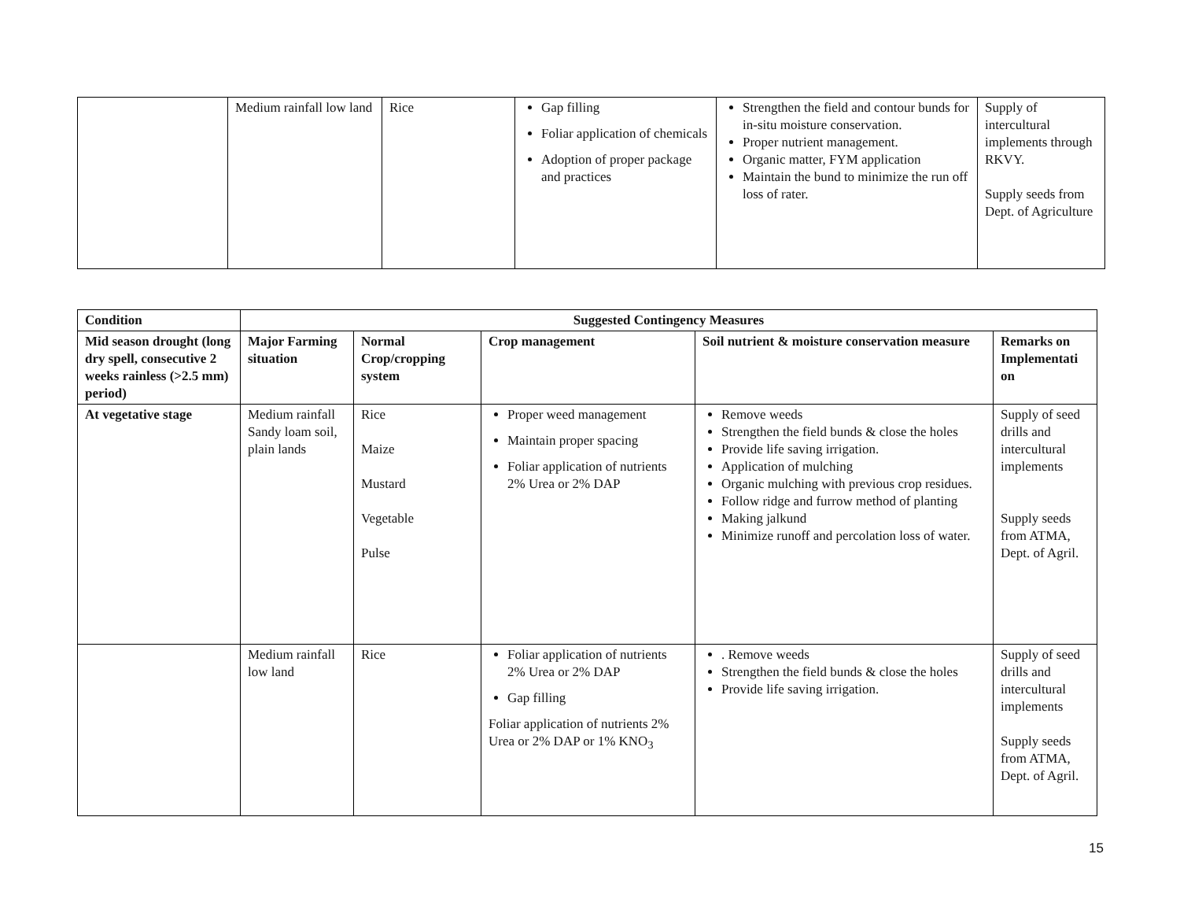| | Medium rainfall low land | Rice | Gap filling Foliar application of chemicals Adoption of proper package and practices | Strengthen the field and contour bunds for in-situ moisture conservation. Proper nutrient management. Organic matter, FYM application Maintain the bund to minimize the run off loss of rater. | Supply of intercultural implements through RKVY. Supply seeds from Dept. of Agriculture |
| Condition | Suggested Contingency Measures | | | | |
| --- | --- | --- | --- | --- | --- |
| Mid season drought (long dry spell, consecutive 2 weeks rainless (>2.5 mm) period) | Major Farming situation | Normal Crop/cropping system | Crop management | Soil nutrient & moisture conservation measure | Remarks on Implementati on |
| At vegetative stage | Medium rainfall Sandy loam soil, plain lands | Rice Maize Mustard Vegetable Pulse | Proper weed management Maintain proper spacing Foliar application of nutrients 2% Urea or 2% DAP | Remove weeds Strengthen the field bunds & close the holes Provide life saving irrigation. Application of mulching Organic mulching with previous crop residues. Follow ridge and furrow method of planting Making jalkund Minimize runoff and percolation loss of water. | Supply of seed drills and intercultural implements Supply seeds from ATMA, Dept. of Agril. |
| | Medium rainfall low land | Rice | Foliar application of nutrients 2% Urea or 2% DAP Gap filling Foliar application of nutrients 2% Urea or 2% DAP or 1% KNO<sub>3</sub> | . Remove weeds Strengthen the field bunds & close the holes Provide life saving irrigation. | Supply of seed drills and intercultural implements Supply seeds from ATMA, Dept. of Agril. |
15